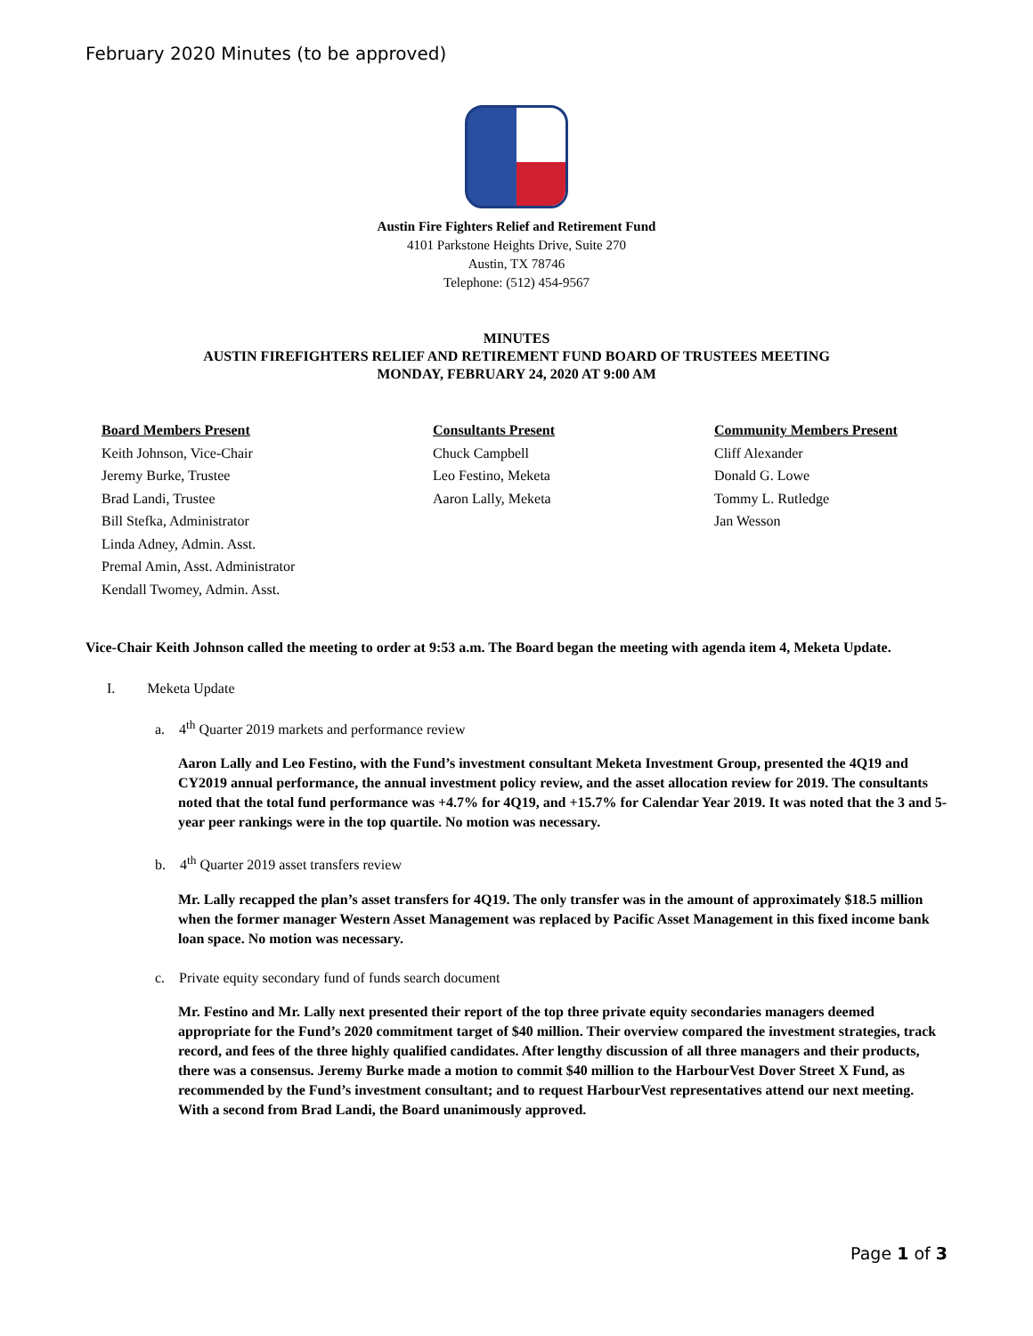February 2020 Minutes (to be approved)
Austin Fire Fighters Relief and Retirement Fund
4101 Parkstone Heights Drive, Suite 270
Austin, TX 78746
Telephone: (512) 454-9567
MINUTES
AUSTIN FIREFIGHTERS RELIEF AND RETIREMENT FUND BOARD OF TRUSTEES MEETING
MONDAY, FEBRUARY 24, 2020 AT 9:00 AM
Board Members Present
Keith Johnson, Vice-Chair
Jeremy Burke, Trustee
Brad Landi, Trustee
Bill Stefka, Administrator
Linda Adney, Admin. Asst.
Premal Amin, Asst. Administrator
Kendall Twomey, Admin. Asst.
Consultants Present
Chuck Campbell
Leo Festino, Meketa
Aaron Lally, Meketa
Community Members Present
Cliff Alexander
Donald G. Lowe
Tommy L. Rutledge
Jan Wesson
Vice-Chair Keith Johnson called the meeting to order at 9:53 a.m. The Board began the meeting with agenda item 4, Meketa Update.
I. Meketa Update
a. 4<sup>th</sup> Quarter 2019 markets and performance review
Aaron Lally and Leo Festino, with the Fund’s investment consultant Meketa Investment Group, presented the 4Q19 and CY2019 annual performance, the annual investment policy review, and the asset allocation review for 2019. The consultants noted that the total fund performance was +4.7% for 4Q19, and +15.7% for Calendar Year 2019. It was noted that the 3 and 5-year peer rankings were in the top quartile. No motion was necessary.
b. 4<sup>th</sup> Quarter 2019 asset transfers review
Mr. Lally recapped the plan’s asset transfers for 4Q19. The only transfer was in the amount of approximately $18.5 million when the former manager Western Asset Management was replaced by Pacific Asset Management in this fixed income bank loan space. No motion was necessary.
c. Private equity secondary fund of funds search document
Mr. Festino and Mr. Lally next presented their report of the top three private equity secondaries managers deemed appropriate for the Fund’s 2020 commitment target of $40 million. Their overview compared the investment strategies, track record, and fees of the three highly qualified candidates. After lengthy discussion of all three managers and their products, there was a consensus. Jeremy Burke made a motion to commit $40 million to the HarbourVest Dover Street X Fund, as recommended by the Fund’s investment consultant; and to request HarbourVest representatives attend our next meeting. With a second from Brad Landi, the Board unanimously approved.
Page 1 of 3